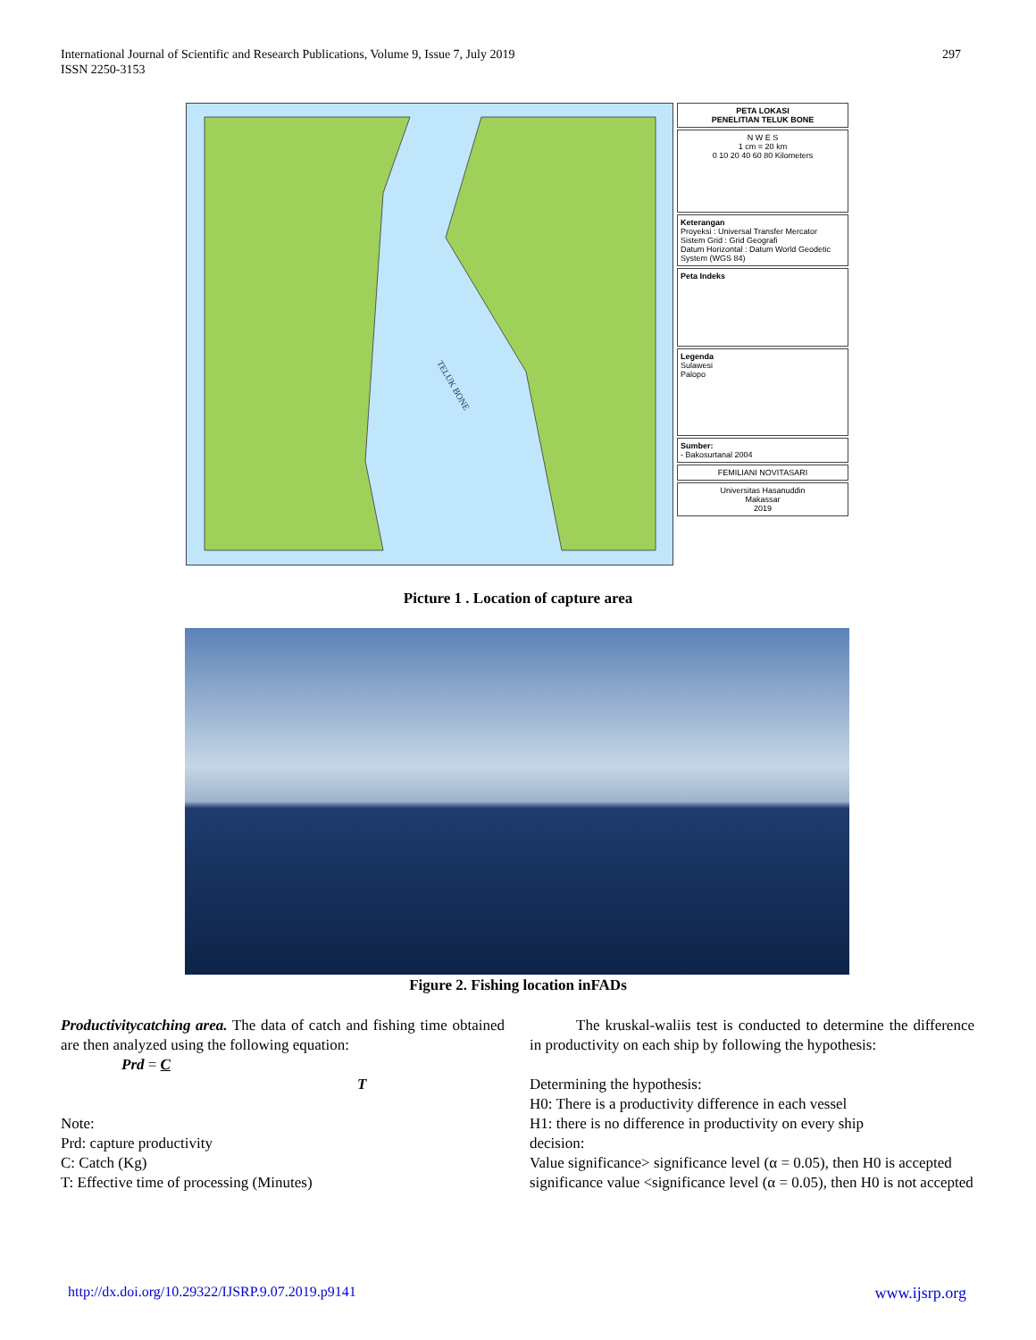International Journal of Scientific and Research Publications, Volume 9, Issue 7, July 2019
ISSN 2250-3153
297
TELUK BONE
PETA LOKASI
PENELITIAN TELUK BONE
N W E S
1 cm = 20 km
0 10 20 40 60 80 Kilometers
Keterangan
Proyeksi : Universal Transfer Mercator
Sistem Grid : Grid Geografi
Datum Horizontal : Datum World Geodetic System (WGS 84)
Peta Indeks
Legenda
Sulawesi
Palopo
Sumber:
- Bakosurtanal 2004
FEMILIANI NOVITASARI
Universitas Hasanuddin
Makassar
2019
Picture 1 . Location of capture area
Figure 2. Fishing location inFADs
Productivitycatching area. The data of catch and fishing time obtained are then analyzed using the following equation:
Prd = C
T
Note:
Prd: capture productivity
C: Catch (Kg)
T: Effective time of processing (Minutes)
The kruskal-waliis test is conducted to determine the difference in productivity on each ship by following the hypothesis:
Determining the hypothesis:
H0: There is a productivity difference in each vessel
H1: there is no difference in productivity on every ship
decision:
Value significance> significance level (α = 0.05), then H0 is accepted
significance value <significance level (α = 0.05), then H0 is not accepted
http://dx.doi.org/10.29322/IJSRP.9.07.2019.p9141 www.ijsrp.org